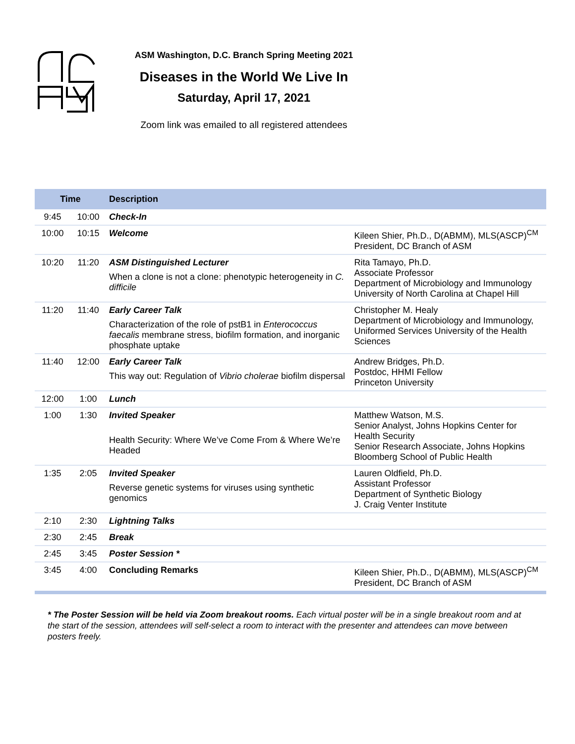ASM Washington, D.C. Branch Spring Meeting 2021
Diseases in the World We Live In
Saturday, April 17, 2021
Zoom link was emailed to all registered attendees
| Time | | Description | |
| --- | --- | --- | --- |
| 9:45 | 10:00 | Check-In | |
| 10:00 | 10:15 | Welcome | Kileen Shier, Ph.D., D(ABMM), MLS(ASCP)<sup>CM</sup> President, DC Branch of ASM |
| 10:20 | 11:20 | ASM Distinguished Lecturer When a clone is not a clone: phenotypic heterogeneity in C. difficile | Rita Tamayo, Ph.D. Associate Professor Department of Microbiology and Immunology University of North Carolina at Chapel Hill |
| 11:20 | 11:40 | Early Career Talk Characterization of the role of pstB1 in Enterococcus faecalis membrane stress, biofilm formation, and inorganic phosphate uptake | Christopher M. Healy Department of Microbiology and Immunology, Uniformed Services University of the Health Sciences |
| 11:40 | 12:00 | Early Career Talk This way out: Regulation of Vibrio cholerae biofilm dispersal | Andrew Bridges, Ph.D. Postdoc, HHMI Fellow Princeton University |
| 12:00 | 1:00 | Lunch | |
| 1:00 | 1:30 | Invited Speaker Health Security: Where We’ve Come From & Where We’re Headed | Matthew Watson, M.S. Senior Analyst, Johns Hopkins Center for Health Security Senior Research Associate, Johns Hopkins Bloomberg School of Public Health |
| 1:35 | 2:05 | Invited Speaker Reverse genetic systems for viruses using synthetic genomics | Lauren Oldfield, Ph.D. Assistant Professor Department of Synthetic Biology J. Craig Venter Institute |
| 2:10 | 2:30 | Lightning Talks | |
| 2:30 | 2:45 | Break | |
| 2:45 | 3:45 | Poster Session * | |
| 3:45 | 4:00 | Concluding Remarks | Kileen Shier, Ph.D., D(ABMM), MLS(ASCP)<sup>CM</sup> President, DC Branch of ASM |
* The Poster Session will be held via Zoom breakout rooms. Each virtual poster will be in a single breakout room and at the start of the session, attendees will self-select a room to interact with the presenter and attendees can move between posters freely.